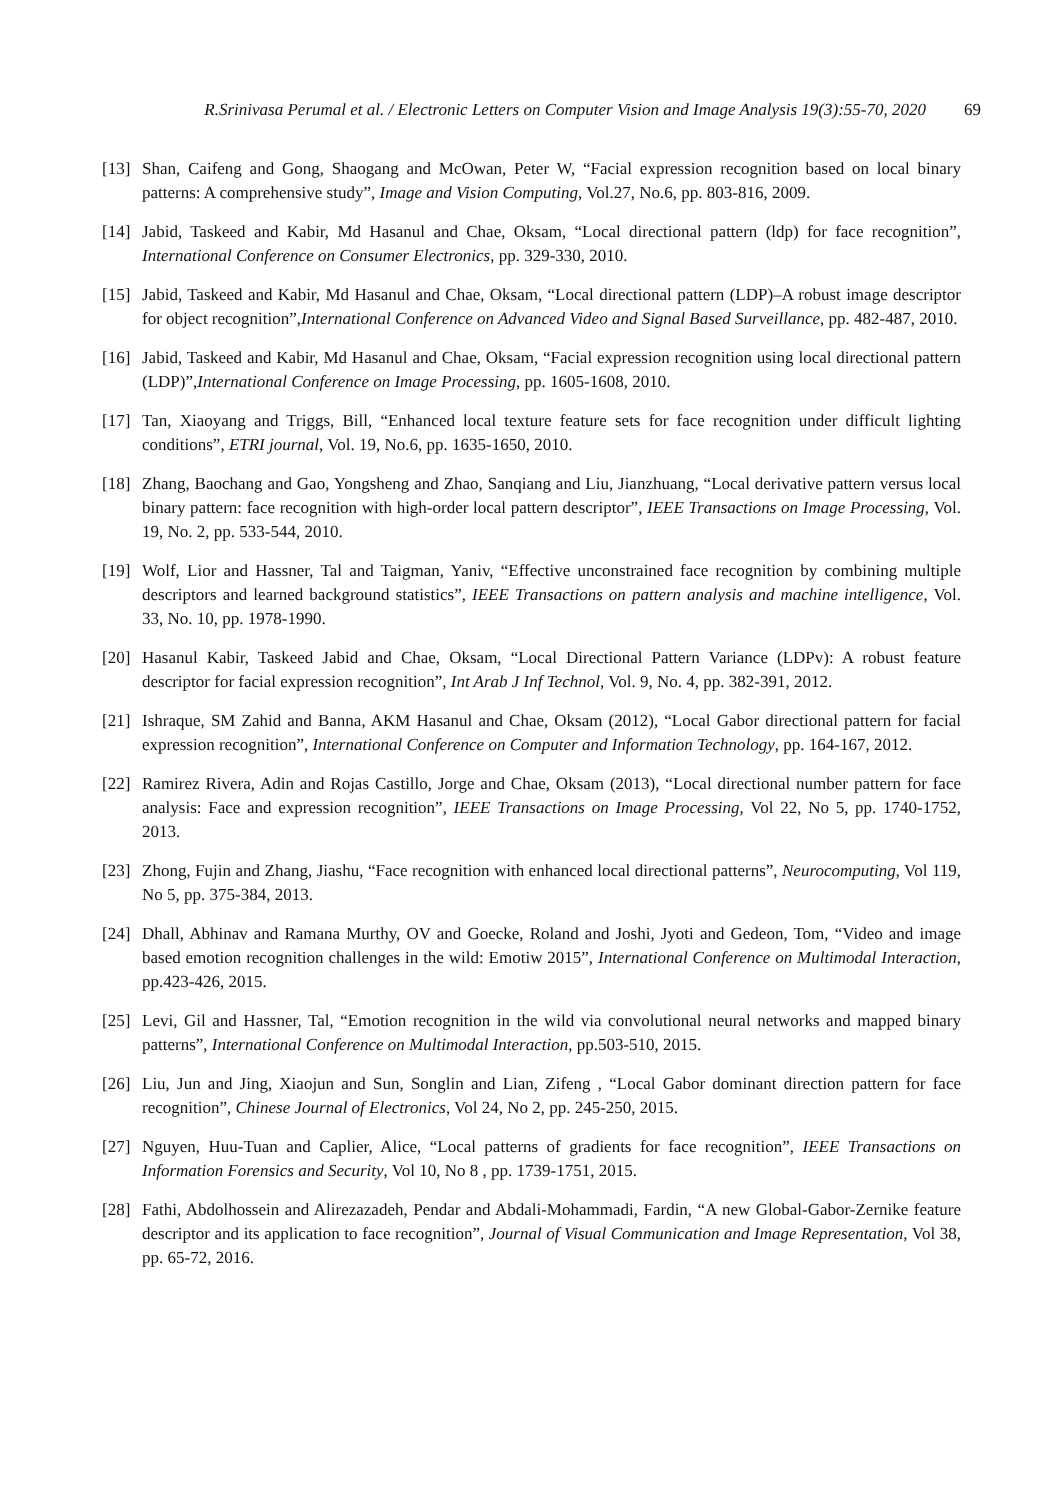R.Srinivasa Perumal et al. / Electronic Letters on Computer Vision and Image Analysis 19(3):55-70, 2020 69
[13] Shan, Caifeng and Gong, Shaogang and McOwan, Peter W, “Facial expression recognition based on local binary patterns: A comprehensive study”, Image and Vision Computing, Vol.27, No.6, pp. 803-816, 2009.
[14] Jabid, Taskeed and Kabir, Md Hasanul and Chae, Oksam, “Local directional pattern (ldp) for face recognition”, International Conference on Consumer Electronics, pp. 329-330, 2010.
[15] Jabid, Taskeed and Kabir, Md Hasanul and Chae, Oksam, “Local directional pattern (LDP)–A robust image descriptor for object recognition”,International Conference on Advanced Video and Signal Based Surveillance, pp. 482-487, 2010.
[16] Jabid, Taskeed and Kabir, Md Hasanul and Chae, Oksam, “Facial expression recognition using local directional pattern (LDP)”,International Conference on Image Processing, pp. 1605-1608, 2010.
[17] Tan, Xiaoyang and Triggs, Bill, “Enhanced local texture feature sets for face recognition under difficult lighting conditions”, ETRI journal, Vol. 19, No.6, pp. 1635-1650, 2010.
[18] Zhang, Baochang and Gao, Yongsheng and Zhao, Sanqiang and Liu, Jianzhuang, “Local derivative pattern versus local binary pattern: face recognition with high-order local pattern descriptor”, IEEE Transactions on Image Processing, Vol. 19, No. 2, pp. 533-544, 2010.
[19] Wolf, Lior and Hassner, Tal and Taigman, Yaniv, “Effective unconstrained face recognition by combining multiple descriptors and learned background statistics”, IEEE Transactions on pattern analysis and machine intelligence, Vol. 33, No. 10, pp. 1978-1990.
[20] Hasanul Kabir, Taskeed Jabid and Chae, Oksam, “Local Directional Pattern Variance (LDPv): A robust feature descriptor for facial expression recognition”, Int Arab J Inf Technol, Vol. 9, No. 4, pp. 382-391, 2012.
[21] Ishraque, SM Zahid and Banna, AKM Hasanul and Chae, Oksam (2012), “Local Gabor directional pattern for facial expression recognition”, International Conference on Computer and Information Technology, pp. 164-167, 2012.
[22] Ramirez Rivera, Adin and Rojas Castillo, Jorge and Chae, Oksam (2013), “Local directional number pattern for face analysis: Face and expression recognition”, IEEE Transactions on Image Processing, Vol 22, No 5, pp. 1740-1752, 2013.
[23] Zhong, Fujin and Zhang, Jiashu, “Face recognition with enhanced local directional patterns”, Neurocomputing, Vol 119, No 5, pp. 375-384, 2013.
[24] Dhall, Abhinav and Ramana Murthy, OV and Goecke, Roland and Joshi, Jyoti and Gedeon, Tom, “Video and image based emotion recognition challenges in the wild: Emotiw 2015”, International Conference on Multimodal Interaction, pp.423-426, 2015.
[25] Levi, Gil and Hassner, Tal, “Emotion recognition in the wild via convolutional neural networks and mapped binary patterns”, International Conference on Multimodal Interaction, pp.503-510, 2015.
[26] Liu, Jun and Jing, Xiaojun and Sun, Songlin and Lian, Zifeng , “Local Gabor dominant direction pattern for face recognition”, Chinese Journal of Electronics, Vol 24, No 2, pp. 245-250, 2015.
[27] Nguyen, Huu-Tuan and Caplier, Alice, “Local patterns of gradients for face recognition”, IEEE Transactions on Information Forensics and Security, Vol 10, No 8 , pp. 1739-1751, 2015.
[28] Fathi, Abdolhossein and Alirezazadeh, Pendar and Abdali-Mohammadi, Fardin, “A new Global-Gabor-Zernike feature descriptor and its application to face recognition”, Journal of Visual Communication and Image Representation, Vol 38, pp. 65-72, 2016.